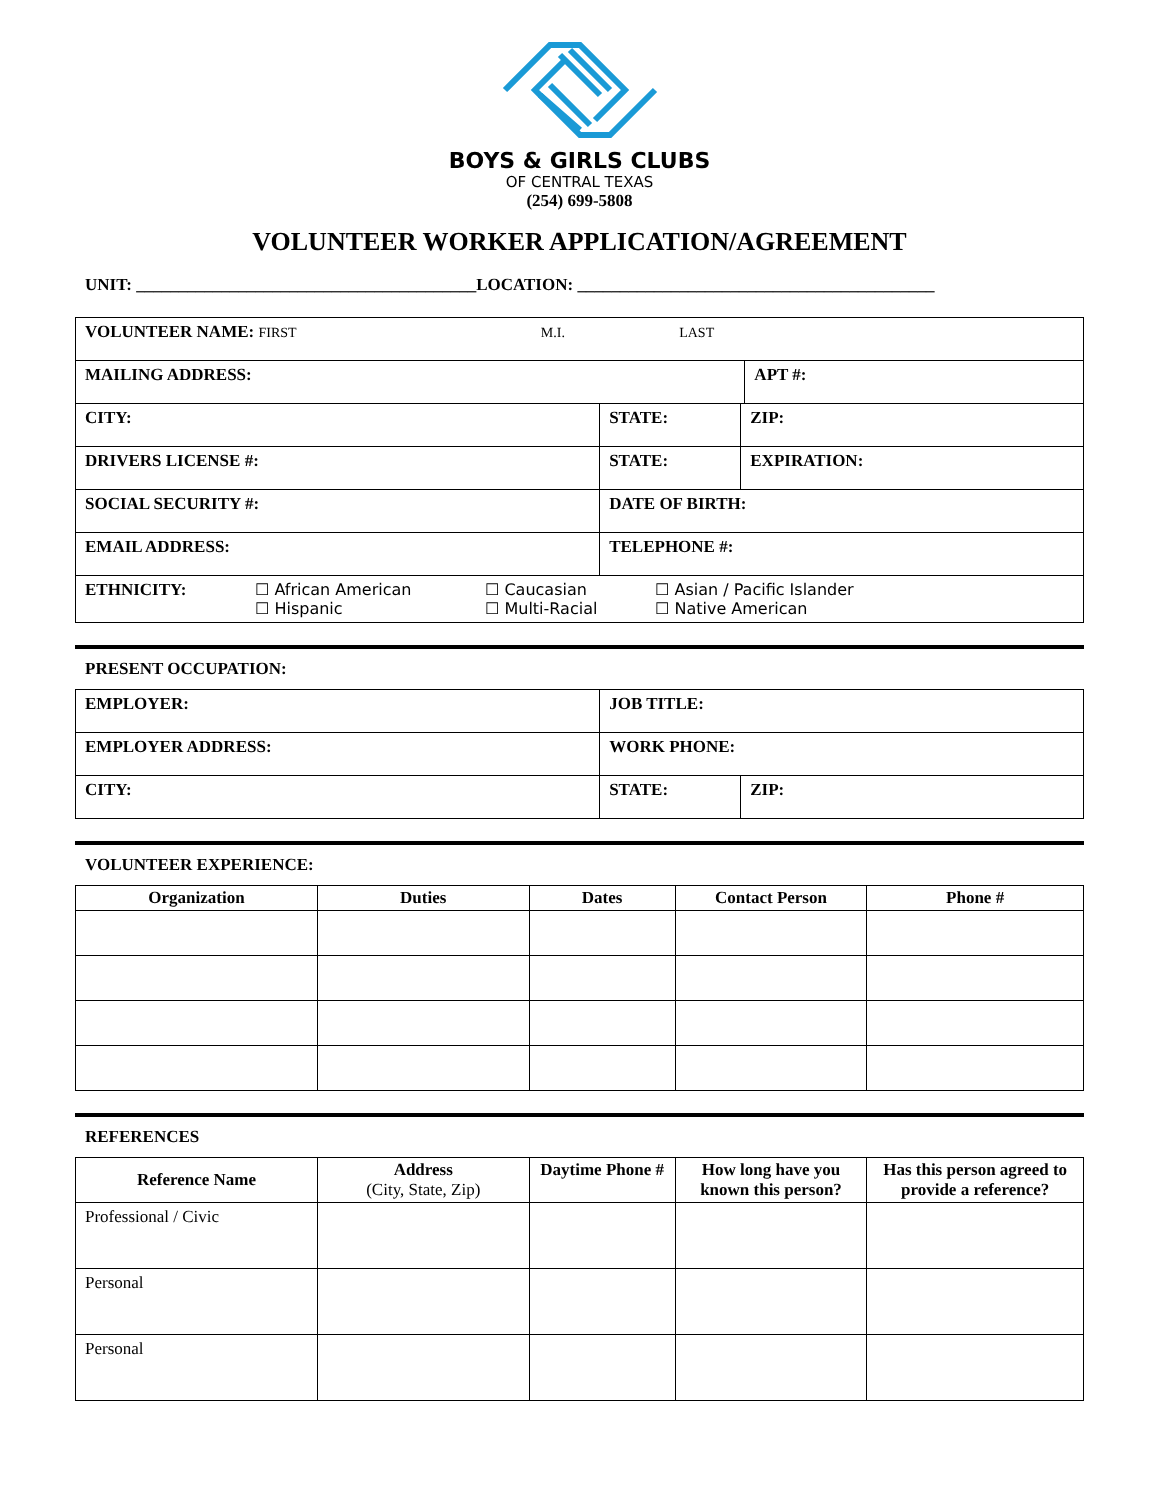BOYS & GIRLS CLUBS
OF CENTRAL TEXAS
(254) 699-5808
VOLUNTEER WORKER APPLICATION/AGREEMENT
UNIT: ________________________________________LOCATION: __________________________________________
| VOLUNTEER NAME: FIRST M.I. LAST | | | |
| MAILING ADDRESS: | | | APT #: |
| CITY: | STATE: | ZIP: | |
| DRIVERS LICENSE #: | STATE: | EXPIRATION: | |
| SOCIAL SECURITY #: | DATE OF BIRTH: | | |
| EMAIL ADDRESS: | TELEPHONE #: | | |
| ETHNICITY: ☐ African American ☐ Hispanic ☐ Caucasian ☐ Multi-Racial ☐ Asian / Pacific Islander ☐ Native American | | | |
PRESENT OCCUPATION:
| EMPLOYER: | JOB TITLE: | |
| EMPLOYER ADDRESS: | WORK PHONE: | |
| CITY: | STATE: | ZIP: |
VOLUNTEER EXPERIENCE:
| Organization | Duties | Dates | Contact Person | Phone # |
| --- | --- | --- | --- | --- |
REFERENCES
| Reference Name | Address (City, State, Zip) | Daytime Phone # | How long have you known this person? | Has this person agreed to provide a reference? |
| --- | --- | --- | --- | --- |
| Professional / Civic | | | | |
| Personal | | | | |
| Personal | | | | |